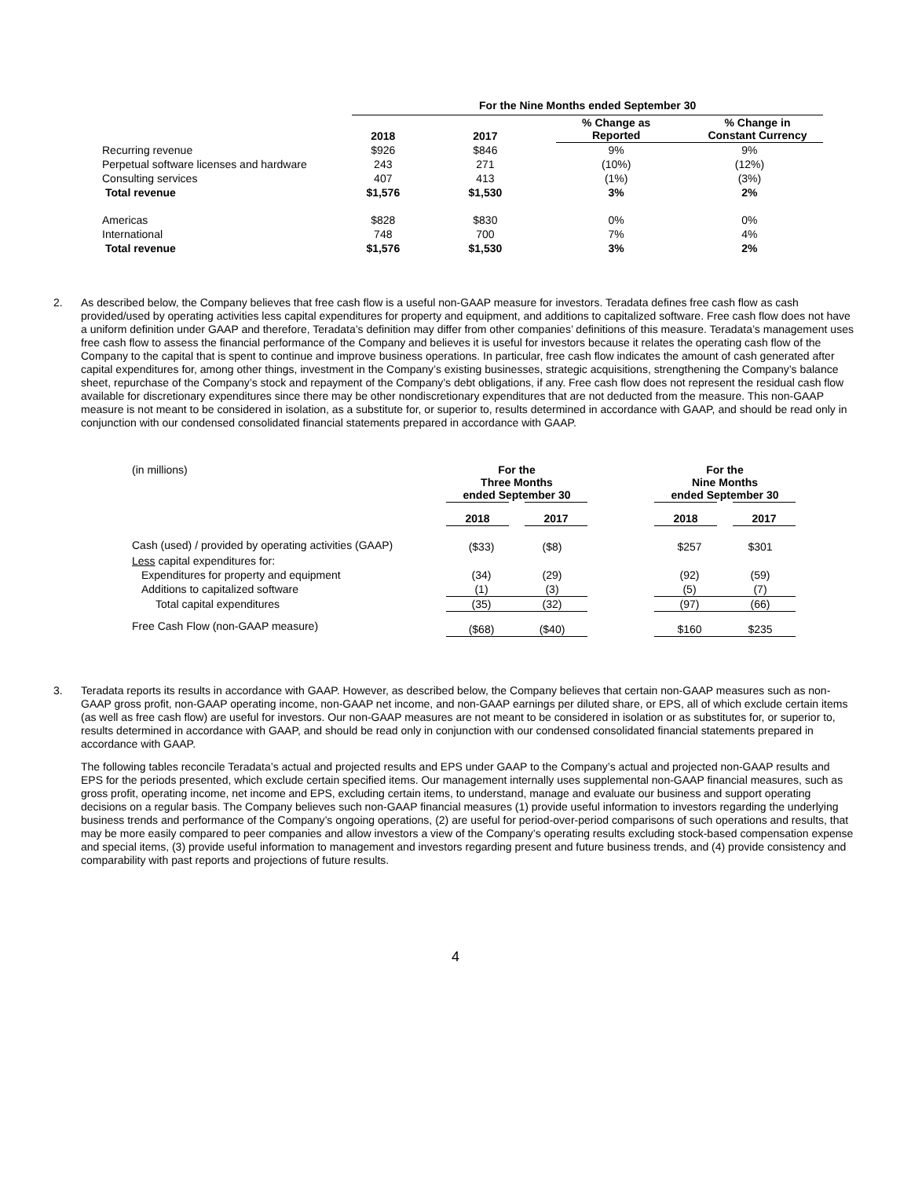| | For the Nine Months ended September 30 | | | |
| | 2018 | 2017 | % Change as Reported | % Change in Constant Currency |
| Recurring revenue | $926 | $846 | 9% | 9% |
| Perpetual software licenses and hardware | 243 | 271 | (10%) | (12%) |
| Consulting services | 407 | 413 | (1%) | (3%) |
| Total revenue | $1,576 | $1,530 | 3% | 2% |
| Americas | $828 | $830 | 0% | 0% |
| International | 748 | 700 | 7% | 4% |
| Total revenue | $1,576 | $1,530 | 3% | 2% |
2. As described below, the Company believes that free cash flow is a useful non-GAAP measure for investors. Teradata defines free cash flow as cash provided/used by operating activities less capital expenditures for property and equipment, and additions to capitalized software. Free cash flow does not have a uniform definition under GAAP and therefore, Teradata’s definition may differ from other companies’ definitions of this measure. Teradata’s management uses free cash flow to assess the financial performance of the Company and believes it is useful for investors because it relates the operating cash flow of the Company to the capital that is spent to continue and improve business operations. In particular, free cash flow indicates the amount of cash generated after capital expenditures for, among other things, investment in the Company’s existing businesses, strategic acquisitions, strengthening the Company’s balance sheet, repurchase of the Company’s stock and repayment of the Company’s debt obligations, if any. Free cash flow does not represent the residual cash flow available for discretionary expenditures since there may be other nondiscretionary expenditures that are not deducted from the measure. This non-GAAP measure is not meant to be considered in isolation, as a substitute for, or superior to, results determined in accordance with GAAP, and should be read only in conjunction with our condensed consolidated financial statements prepared in accordance with GAAP.
| (in millions) | For the Three Months ended September 30 | | | For the Nine Months ended September 30 | |
| | 2018 | 2017 | | 2018 | 2017 |
| Cash (used) / provided by operating activities (GAAP) | ($33) | ($8) | | $257 | $301 |
| Less capital expenditures for: | | | | | |
| Expenditures for property and equipment | (34) | (29) | | (92) | (59) |
| Additions to capitalized software | (1) | (3) | | (5) | (7) |
| Total capital expenditures | (35) | (32) | | (97) | (66) |
| Free Cash Flow (non-GAAP measure) | ($68) | ($40) | | $160 | $235 |
3. Teradata reports its results in accordance with GAAP. However, as described below, the Company believes that certain non-GAAP measures such as non-GAAP gross profit, non-GAAP operating income, non-GAAP net income, and non-GAAP earnings per diluted share, or EPS, all of which exclude certain items (as well as free cash flow) are useful for investors. Our non-GAAP measures are not meant to be considered in isolation or as substitutes for, or superior to, results determined in accordance with GAAP, and should be read only in conjunction with our condensed consolidated financial statements prepared in accordance with GAAP.
The following tables reconcile Teradata’s actual and projected results and EPS under GAAP to the Company’s actual and projected non-GAAP results and EPS for the periods presented, which exclude certain specified items. Our management internally uses supplemental non-GAAP financial measures, such as gross profit, operating income, net income and EPS, excluding certain items, to understand, manage and evaluate our business and support operating decisions on a regular basis. The Company believes such non-GAAP financial measures (1) provide useful information to investors regarding the underlying business trends and performance of the Company’s ongoing operations, (2) are useful for period-over-period comparisons of such operations and results, that may be more easily compared to peer companies and allow investors a view of the Company’s operating results excluding stock-based compensation expense and special items, (3) provide useful information to management and investors regarding present and future business trends, and (4) provide consistency and comparability with past reports and projections of future results.
4